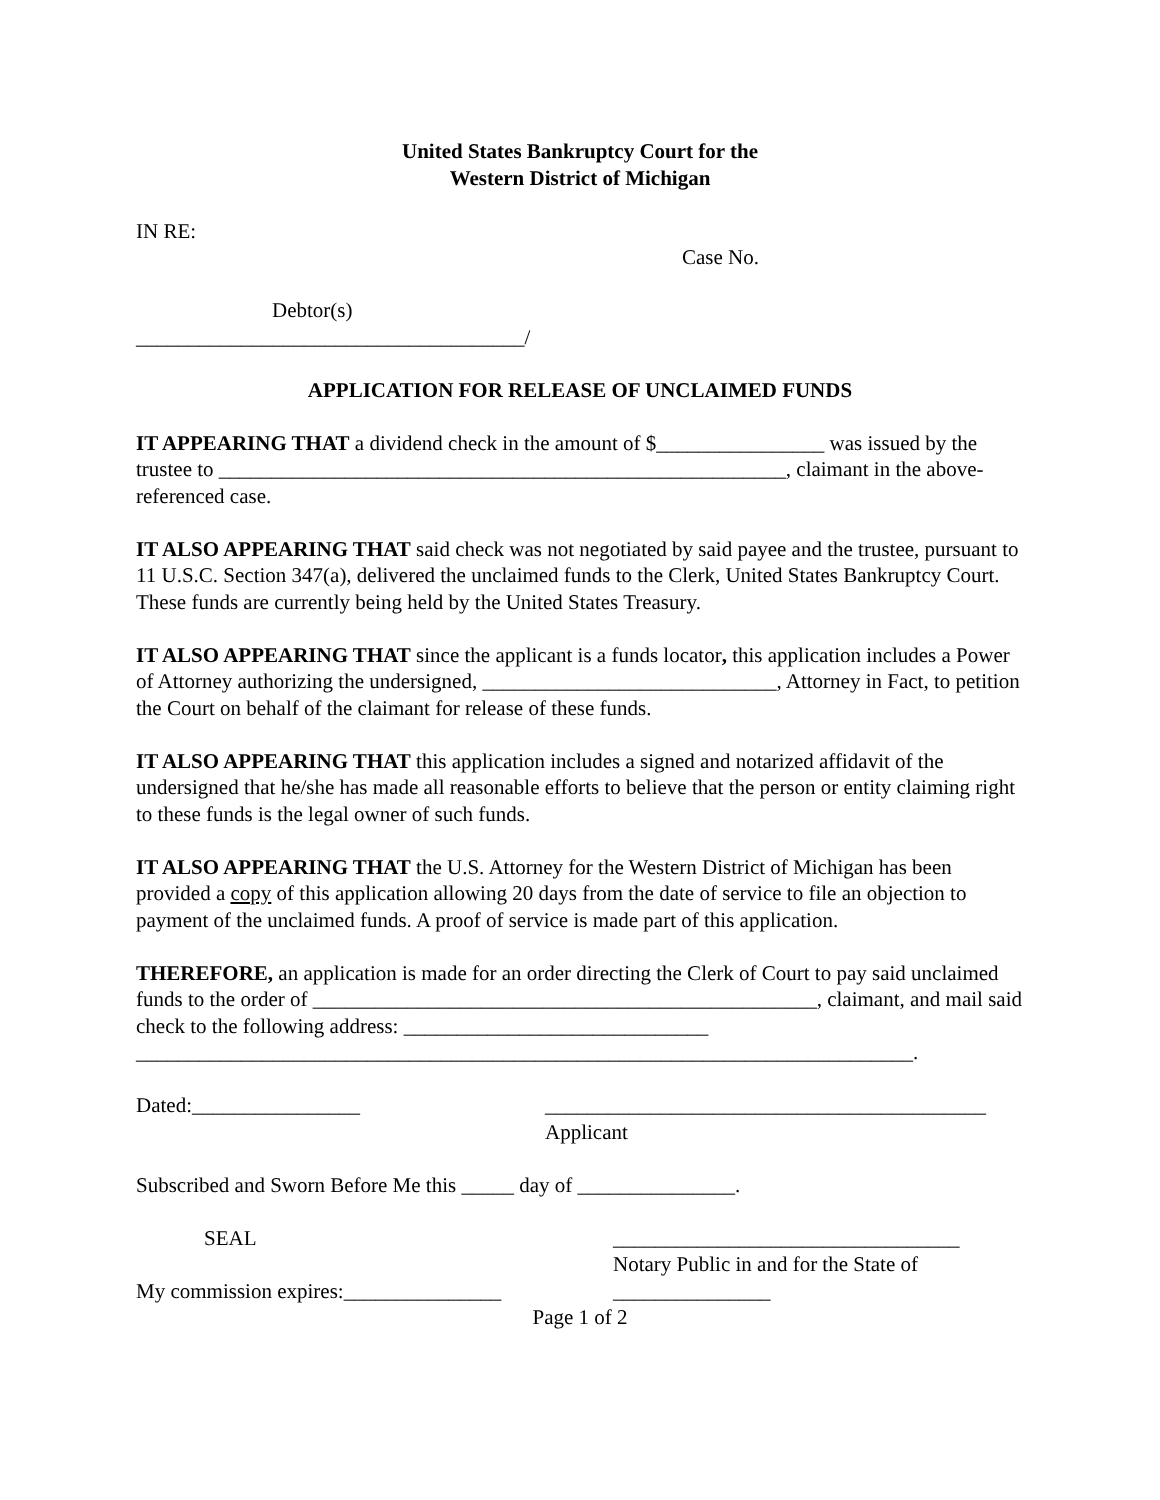United States Bankruptcy Court for the
Western District of Michigan
IN RE:
Case No.
Debtor(s)
_____________________________________/
APPLICATION FOR RELEASE OF UNCLAIMED FUNDS
IT APPEARING THAT a dividend check in the amount of $________________ was issued by the trustee to ______________________________________________________, claimant in the above-referenced case.
IT ALSO APPEARING THAT said check was not negotiated by said payee and the trustee, pursuant to 11 U.S.C. Section 347(a), delivered the unclaimed funds to the Clerk, United States Bankruptcy Court. These funds are currently being held by the United States Treasury.
IT ALSO APPEARING THAT since the applicant is a funds locator, this application includes a Power of Attorney authorizing the undersigned, ____________________________, Attorney in Fact, to petition the Court on behalf of the claimant for release of these funds.
IT ALSO APPEARING THAT this application includes a signed and notarized affidavit of the undersigned that he/she has made all reasonable efforts to believe that the person or entity claiming right to these funds is the legal owner of such funds.
IT ALSO APPEARING THAT the U.S. Attorney for the Western District of Michigan has been provided a copy of this application allowing 20 days from the date of service to file an objection to payment of the unclaimed funds. A proof of service is made part of this application.
THEREFORE, an application is made for an order directing the Clerk of Court to pay said unclaimed funds to the order of ________________________________________________, claimant, and mail said check to the following address: _____________________________
__________________________________________________________________________.
Dated:________________ __________________________________________
Applicant
Subscribed and Sworn Before Me this _____ day of _______________.
SEAL _________________________________
Notary Public in and for the State of
My commission expires:_______________ _______________
Page 1 of 2